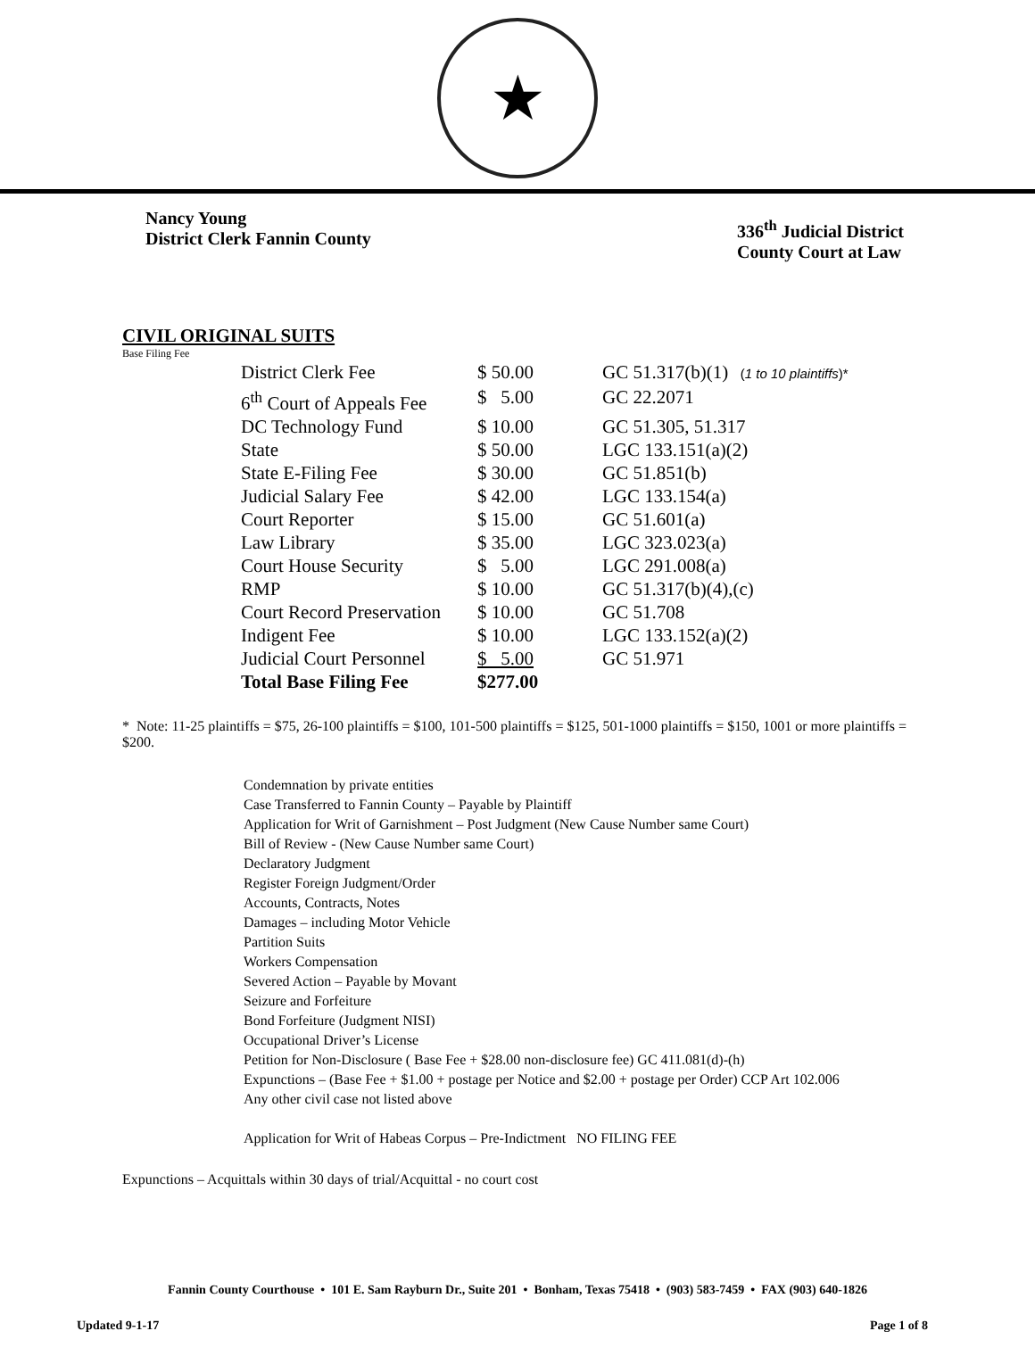★
Nancy Young
District Clerk Fannin County
336<sup>th</sup> Judicial District
County Court at Law
CIVIL ORIGINAL SUITS
Base Filing Fee
| District Clerk Fee | $ 50.00 | GC 51.317(b)(1) ( 1 to 10 plaintiffs )* |
| 6<sup>th</sup> Court of Appeals Fee | $ 5.00 | GC 22.2071 |
| DC Technology Fund | $ 10.00 | GC 51.305, 51.317 |
| State | $ 50.00 | LGC 133.151(a)(2) |
| State E-Filing Fee | $ 30.00 | GC 51.851(b) |
| Judicial Salary Fee | $ 42.00 | LGC 133.154(a) |
| Court Reporter | $ 15.00 | GC 51.601(a) |
| Law Library | $ 35.00 | LGC 323.023(a) |
| Court House Security | $ 5.00 | LGC 291.008(a) |
| RMP | $ 10.00 | GC 51.317(b)(4),(c) |
| Court Record Preservation | $ 10.00 | GC 51.708 |
| Indigent Fee | $ 10.00 | LGC 133.152(a)(2) |
| Judicial Court Personnel | $ 5.00 | GC 51.971 |
| Total Base Filing Fee | $277.00 | |
* Note: 11-25 plaintiffs = $75, 26-100 plaintiffs = $100, 101-500 plaintiffs = $125, 501-1000 plaintiffs = $150, 1001 or more plaintiffs = $200.
Condemnation by private entities
Case Transferred to Fannin County – Payable by Plaintiff
Application for Writ of Garnishment – Post Judgment (New Cause Number same Court)
Bill of Review - (New Cause Number same Court)
Declaratory Judgment
Register Foreign Judgment/Order
Accounts, Contracts, Notes
Damages – including Motor Vehicle
Partition Suits
Workers Compensation
Severed Action – Payable by Movant
Seizure and Forfeiture
Bond Forfeiture (Judgment NISI)
Occupational Driver’s License
Petition for Non-Disclosure ( Base Fee + $28.00 non-disclosure fee) GC 411.081(d)-(h)
Expunctions – (Base Fee + $1.00 + postage per Notice and $2.00 + postage per Order) CCP Art 102.006
Any other civil case not listed above
Application for Writ of Habeas Corpus – Pre-Indictment NO FILING FEE
Expunctions – Acquittals within 30 days of trial/Acquittal - no court cost
Fannin County Courthouse • 101 E. Sam Rayburn Dr., Suite 201 • Bonham, Texas 75418 • (903) 583-7459 • FAX (903) 640-1826
Updated 9-1-17 Page 1 of 8